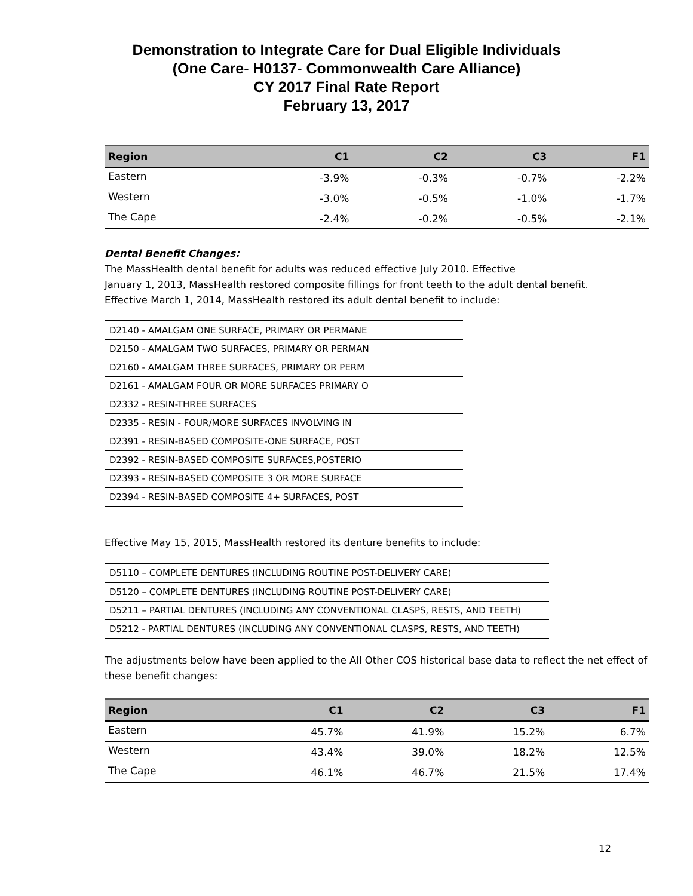Demonstration to Integrate Care for Dual Eligible Individuals
(One Care- H0137- Commonwealth Care Alliance)
CY 2017 Final Rate Report
February 13, 2017
| Region | C1 | C2 | C3 | F1 |
| --- | --- | --- | --- | --- |
| Eastern | -3.9% | -0.3% | -0.7% | -2.2% |
| Western | -3.0% | -0.5% | -1.0% | -1.7% |
| The Cape | -2.4% | -0.2% | -0.5% | -2.1% |
Dental Benefit Changes:
The MassHealth dental benefit for adults was reduced effective July 2010. Effective
January 1, 2013, MassHealth restored composite fillings for front teeth to the adult dental benefit.
Effective March 1, 2014, MassHealth restored its adult dental benefit to include:
| D2140 - AMALGAM ONE SURFACE, PRIMARY OR PERMANE |
| D2150 - AMALGAM TWO SURFACES, PRIMARY OR PERMAN |
| D2160 - AMALGAM THREE SURFACES, PRIMARY OR PERM |
| D2161 - AMALGAM FOUR OR MORE SURFACES PRIMARY O |
| D2332 - RESIN-THREE SURFACES |
| D2335 - RESIN - FOUR/MORE SURFACES INVOLVING IN |
| D2391 - RESIN-BASED COMPOSITE-ONE SURFACE, POST |
| D2392 - RESIN-BASED COMPOSITE SURFACES,POSTERIO |
| D2393 - RESIN-BASED COMPOSITE 3 OR MORE SURFACE |
| D2394 - RESIN-BASED COMPOSITE 4+ SURFACES, POST |
Effective May 15, 2015, MassHealth restored its denture benefits to include:
| D5110 – COMPLETE DENTURES (INCLUDING ROUTINE POST-DELIVERY CARE) |
| D5120 – COMPLETE DENTURES (INCLUDING ROUTINE POST-DELIVERY CARE) |
| D5211 – PARTIAL DENTURES (INCLUDING ANY CONVENTIONAL CLASPS, RESTS, AND TEETH) |
| D5212 - PARTIAL DENTURES (INCLUDING ANY CONVENTIONAL CLASPS, RESTS, AND TEETH) |
The adjustments below have been applied to the All Other COS historical base data to reflect the net effect of these benefit changes:
| Region | C1 | C2 | C3 | F1 |
| --- | --- | --- | --- | --- |
| Eastern | 45.7% | 41.9% | 15.2% | 6.7% |
| Western | 43.4% | 39.0% | 18.2% | 12.5% |
| The Cape | 46.1% | 46.7% | 21.5% | 17.4% |
12